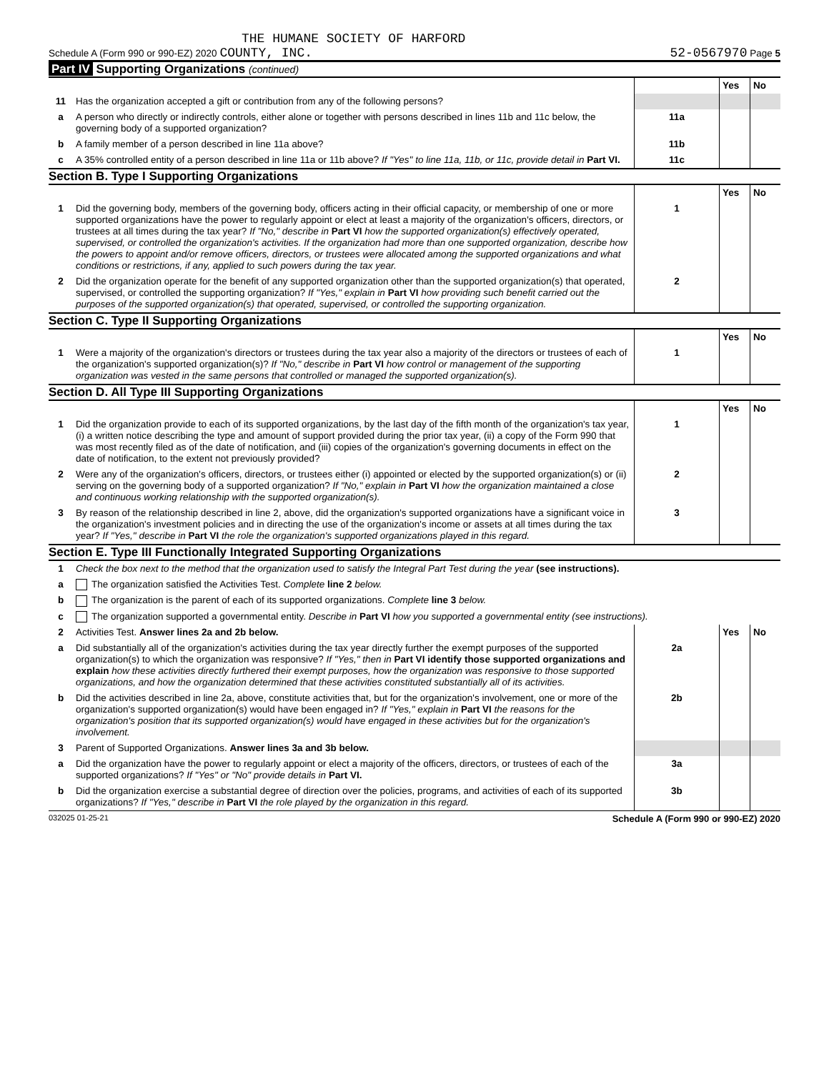THE HUMANE SOCIETY OF HARFORD
Schedule A (Form 990 or 990-EZ) 2020 COUNTY, INC. 52-0567970 Page 5
Part IV Supporting Organizations (continued)
| | | | Yes | No |
| 11 | Has the organization accepted a gift or contribution from any of the following persons? | | | |
| a | A person who directly or indirectly controls, either alone or together with persons described in lines 11b and 11c below, the governing body of a supported organization? | 11a | | |
| b | A family member of a person described in line 11a above? | 11b | | |
| c | A 35% controlled entity of a person described in line 11a or 11b above? If "Yes" to line 11a, 11b, or 11c, provide detail in Part VI. | 11c | | |
Section B. Type I Supporting Organizations
| | | | Yes | No |
| 1 | Did the governing body, members of the governing body, officers acting in their official capacity, or membership of one or more supported organizations have the power to regularly appoint or elect at least a majority of the organization's officers, directors, or trustees at all times during the tax year? If "No," describe in Part VI how the supported organization(s) effectively operated, supervised, or controlled the organization's activities. If the organization had more than one supported organization, describe how the powers to appoint and/or remove officers, directors, or trustees were allocated among the supported organizations and what conditions or restrictions, if any, applied to such powers during the tax year. | 1 | | |
| 2 | Did the organization operate for the benefit of any supported organization other than the supported organization(s) that operated, supervised, or controlled the supporting organization? If "Yes," explain in Part VI how providing such benefit carried out the purposes of the supported organization(s) that operated, supervised, or controlled the supporting organization. | 2 | | |
Section C. Type II Supporting Organizations
| | | | Yes | No |
| 1 | Were a majority of the organization's directors or trustees during the tax year also a majority of the directors or trustees of each of the organization's supported organization(s)? If "No," describe in Part VI how control or management of the supporting organization was vested in the same persons that controlled or managed the supported organization(s). | 1 | | |
Section D. All Type III Supporting Organizations
| | | | Yes | No |
| 1 | Did the organization provide to each of its supported organizations, by the last day of the fifth month of the organization's tax year, (i) a written notice describing the type and amount of support provided during the prior tax year, (ii) a copy of the Form 990 that was most recently filed as of the date of notification, and (iii) copies of the organization's governing documents in effect on the date of notification, to the extent not previously provided? | 1 | | |
| 2 | Were any of the organization's officers, directors, or trustees either (i) appointed or elected by the supported organization(s) or (ii) serving on the governing body of a supported organization? If "No," explain in Part VI how the organization maintained a close and continuous working relationship with the supported organization(s). | 2 | | |
| 3 | By reason of the relationship described in line 2, above, did the organization's supported organizations have a significant voice in the organization's investment policies and in directing the use of the organization's income or assets at all times during the tax year? If "Yes," describe in Part VI the role the organization's supported organizations played in this regard. | 3 | | |
Section E. Type III Functionally Integrated Supporting Organizations
| 1 | Check the box next to the method that the organization used to satisfy the Integral Part Test during the year (see instructions). | | | |
| a | The organization satisfied the Activities Test. Complete line 2 below. | | | |
| b | The organization is the parent of each of its supported organizations. Complete line 3 below. | | | |
| c | The organization supported a governmental entity. Describe in Part VI how you supported a governmental entity (see instructions). | | | |
| 2 | Activities Test. Answer lines 2a and 2b below. | | Yes | No |
| a | Did substantially all of the organization's activities during the tax year directly further the exempt purposes of the supported organization(s) to which the organization was responsive? If "Yes," then in Part VI identify those supported organizations and explain how these activities directly furthered their exempt purposes, how the organization was responsive to those supported organizations, and how the organization determined that these activities constituted substantially all of its activities. | 2a | | |
| b | Did the activities described in line 2a, above, constitute activities that, but for the organization's involvement, one or more of the organization's supported organization(s) would have been engaged in? If "Yes," explain in Part VI the reasons for the organization's position that its supported organization(s) would have engaged in these activities but for the organization's involvement. | 2b | | |
| 3 | Parent of Supported Organizations. Answer lines 3a and 3b below. | | | |
| a | Did the organization have the power to regularly appoint or elect a majority of the officers, directors, or trustees of each of the supported organizations? If "Yes" or "No" provide details in Part VI. | 3a | | |
| b | Did the organization exercise a substantial degree of direction over the policies, programs, and activities of each of its supported organizations? If "Yes," describe in Part VI the role played by the organization in this regard. | 3b | | |
032025 01-25-21 Schedule A (Form 990 or 990-EZ) 2020